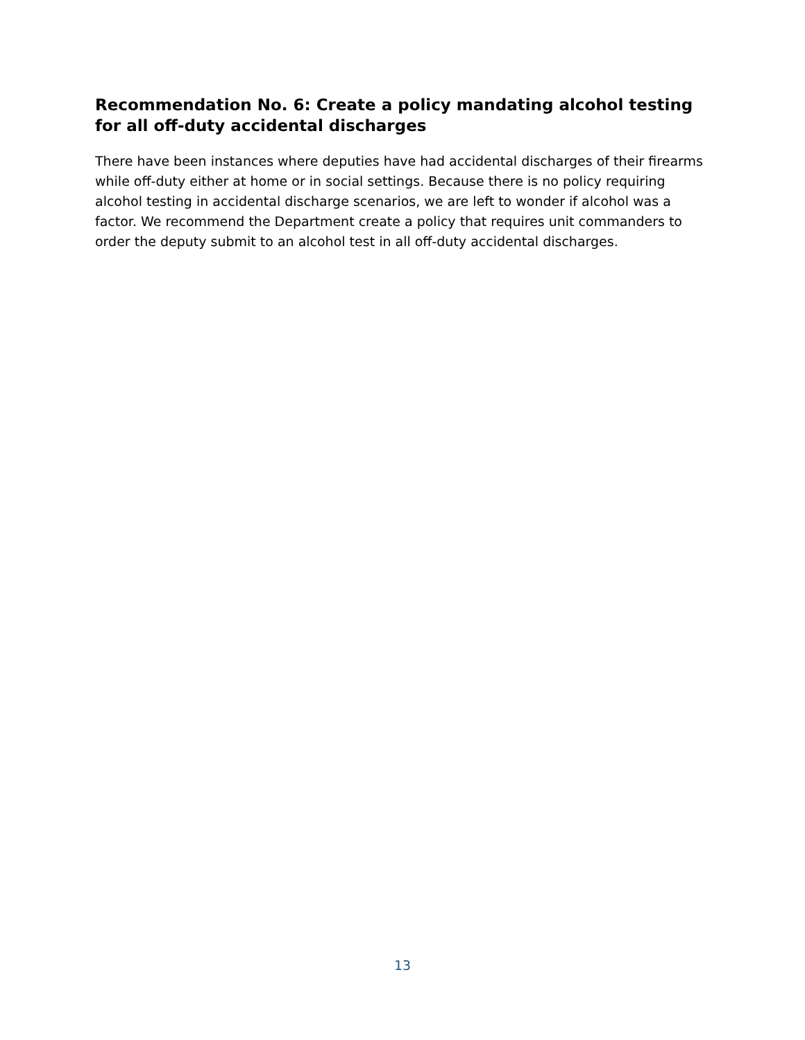Recommendation No. 6: Create a policy mandating alcohol testing for all off-duty accidental discharges
There have been instances where deputies have had accidental discharges of their firearms while off-duty either at home or in social settings. Because there is no policy requiring alcohol testing in accidental discharge scenarios, we are left to wonder if alcohol was a factor. We recommend the Department create a policy that requires unit commanders to order the deputy submit to an alcohol test in all off-duty accidental discharges.
13